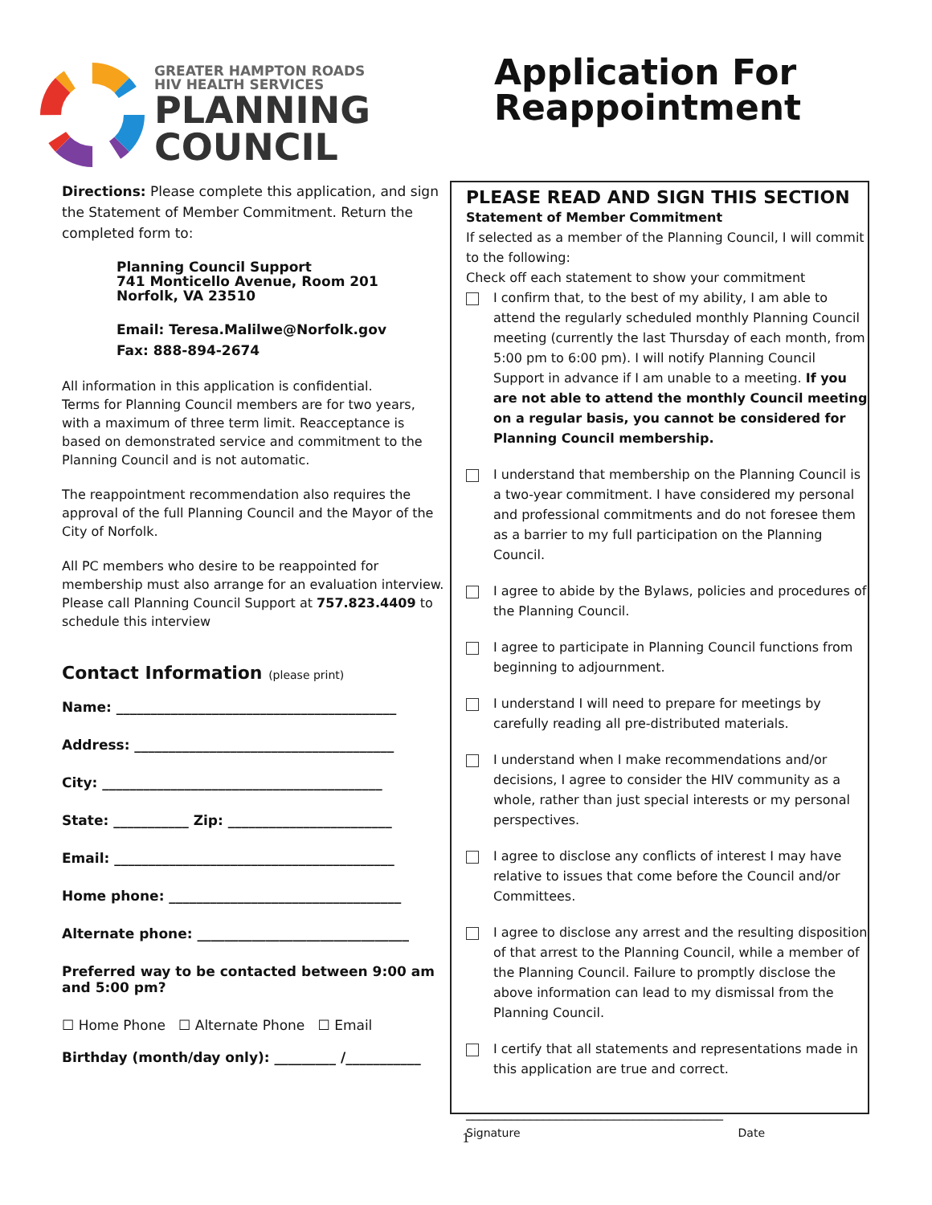GREATER HAMPTON ROADS
HIV HEALTH SERVICES
PLANNING
COUNCIL
Application For
Reappointment
Directions: Please complete this application, and sign the Statement of Member Commitment. Return the completed form to:
Planning Council Support
741 Monticello Avenue, Room 201
Norfolk, VA 23510
Email: Teresa.Malilwe@Norfolk.gov
Fax: 888-894-2674
All information in this application is confidential.
Terms for Planning Council members are for two years, with a maximum of three term limit. Reacceptance is based on demonstrated service and commitment to the Planning Council and is not automatic.
The reappointment recommendation also requires the approval of the full Planning Council and the Mayor of the City of Norfolk.
All PC members who desire to be reappointed for membership must also arrange for an evaluation interview. Please call Planning Council Support at 757.823.4409 to schedule this interview
Contact Information (please print)
Name: _________________________________________
Address: ______________________________________
City: _________________________________________
State: ___________ Zip: ________________________
Email: _________________________________________
Home phone: __________________________________
Alternate phone: _______________________________
Preferred way to be contacted between 9:00 am and 5:00 pm?
☐ Home Phone ☐ Alternate Phone ☐ Email
Birthday (month/day only): _________ /___________
PLEASE READ AND SIGN THIS SECTION
Statement of Member Commitment
If selected as a member of the Planning Council, I will commit to the following:
Check off each statement to show your commitment
I confirm that, to the best of my ability, I am able to attend the regularly scheduled monthly Planning Council meeting (currently the last Thursday of each month, from 5:00 pm to 6:00 pm). I will notify Planning Council Support in advance if I am unable to a meeting. If you are not able to attend the monthly Council meeting on a regular basis, you cannot be considered for Planning Council membership.
I understand that membership on the Planning Council is a two-year commitment. I have considered my personal and professional commitments and do not foresee them as a barrier to my full participation on the Planning Council.
I agree to abide by the Bylaws, policies and procedures of the Planning Council.
I agree to participate in Planning Council functions from beginning to adjournment.
I understand I will need to prepare for meetings by carefully reading all pre-distributed materials.
I understand when I make recommendations and/or decisions, I agree to consider the HIV community as a whole, rather than just special interests or my personal perspectives.
I agree to disclose any conflicts of interest I may have relative to issues that come before the Council and/or Committees.
I agree to disclose any arrest and the resulting disposition of that arrest to the Planning Council, while a member of the Planning Council. Failure to promptly disclose the above information can lead to my dismissal from the Planning Council.
I certify that all statements and representations made in this application are true and correct.
________________________________________
Signature Date
1